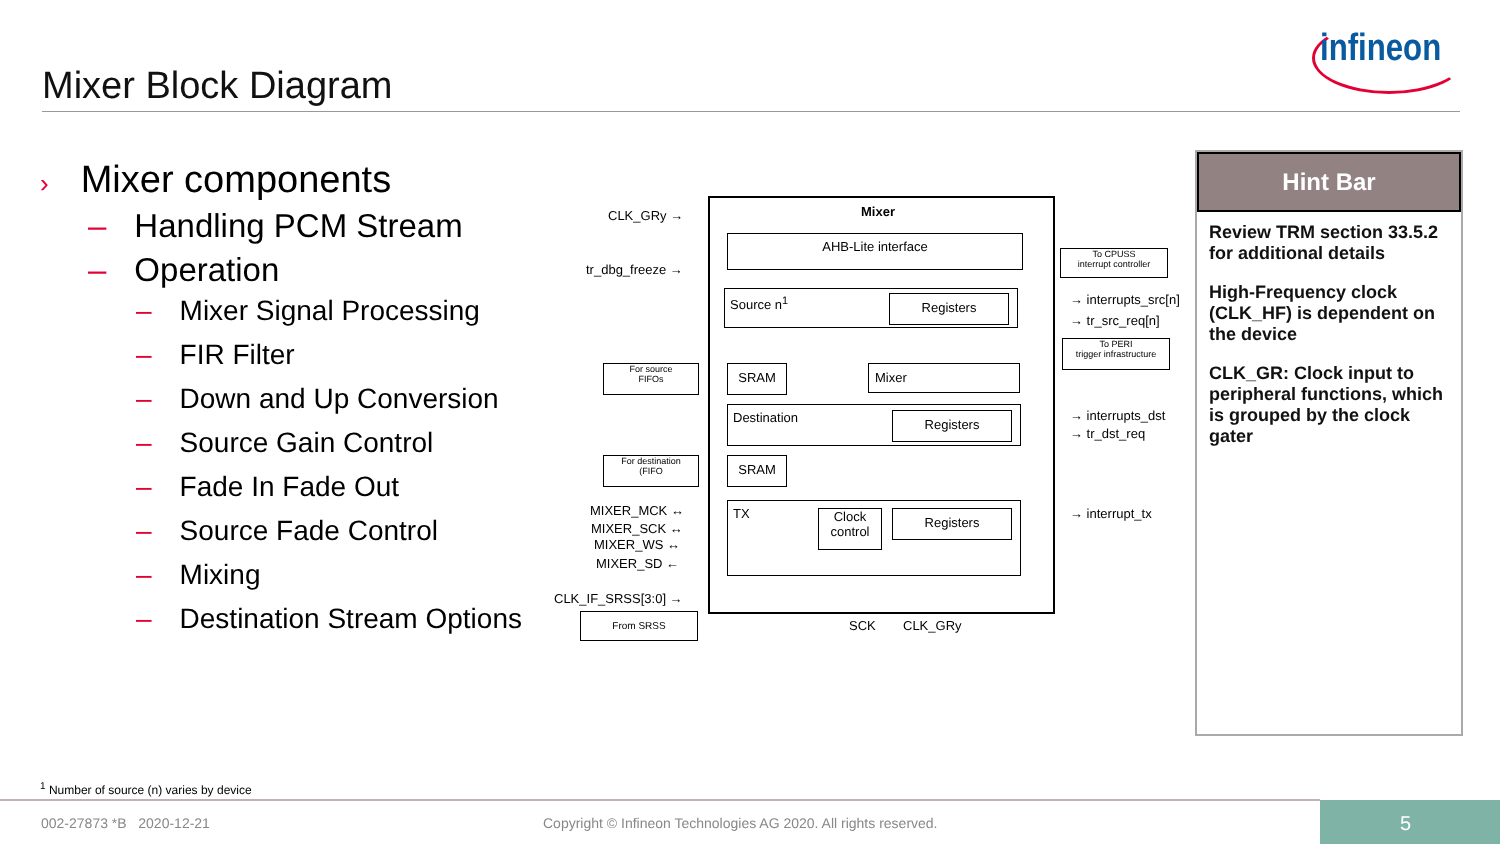Mixer Block Diagram
infineon
› Mixer components
– Handling PCM Stream
– Operation
– Mixer Signal Processing
– FIR Filter
– Down and Up Conversion
– Source Gain Control
– Fade In Fade Out
– Source Fade Control
– Mixing
– Destination Stream Options
Mixer
CLK_GRy →
tr_dbg_freeze →
AHB-Lite interface
To CPUSS
interrupt controller
Source n<sup>1</sup> Registers → interrupts_src[n]
→ tr_src_req[n]
To PERI
trigger infrastructure
For source
FIFOs
SRAM Mixer
Destination Registers → interrupts_dst
→ tr_dst_req
For destination
(FIFO
SRAM
TX
Clock
control
Registers → interrupt_tx
MIXER_MCK ↔
MIXER_SCK ↔
MIXER_WS ↔
MIXER_SD ←
CLK_IF_SRSS[3:0] →
From SRSS
SCK CLK_GRy
Hint Bar
Review TRM section 33.5.2 for additional details
High-Frequency clock (CLK_HF) is dependent on the device
CLK_GR: Clock input to peripheral functions, which is grouped by the clock gater
<sup>1</sup> Number of source (n) varies by device
002-27873 *B 2020-12-21
Copyright © Infineon Technologies AG 2020. All rights reserved.
5